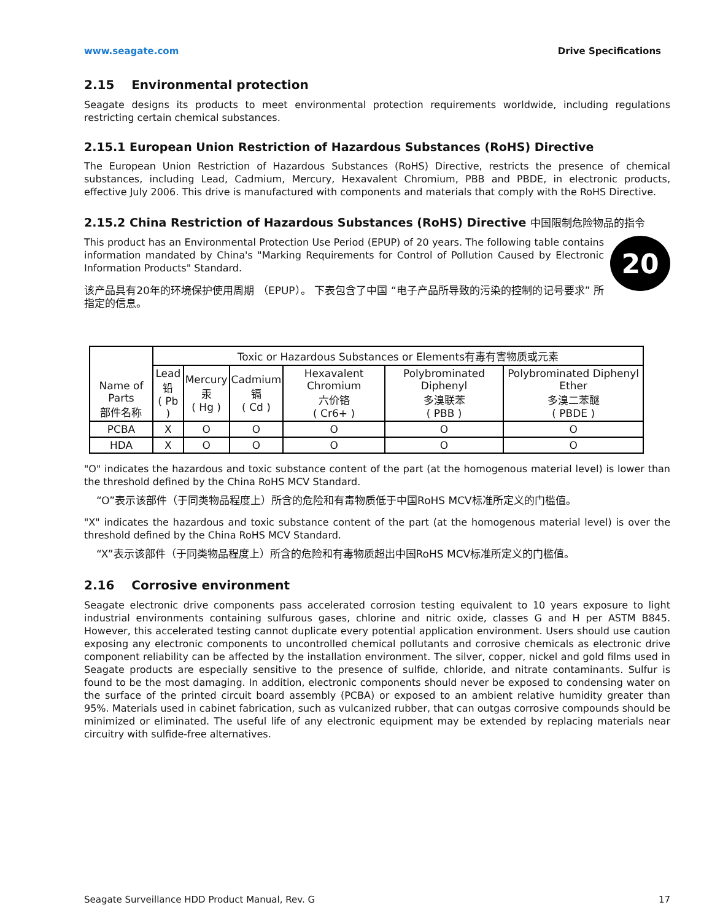www.seagate.com Drive Specifications
2.15 Environmental protection
Seagate designs its products to meet environmental protection requirements worldwide, including regulations restricting certain chemical substances.
2.15.1 European Union Restriction of Hazardous Substances (RoHS) Directive
The European Union Restriction of Hazardous Substances (RoHS) Directive, restricts the presence of chemical substances, including Lead, Cadmium, Mercury, Hexavalent Chromium, PBB and PBDE, in electronic products, effective July 2006. This drive is manufactured with components and materials that comply with the RoHS Directive.
2.15.2 China Restriction of Hazardous Substances (RoHS) Directive 中国限制危险物品的指令
20
This product has an Environmental Protection Use Period (EPUP) of 20 years. The following table contains information mandated by China's "Marking Requirements for Control of Pollution Caused by Electronic Information Products" Standard.
该产品具有20年的环境保护使用周期 （EPUP）。 下表包含了中国 “电子产品所导致的污染的控制的记号要求” 所指定的信息。
| Name of Parts 部件名称 | Toxic or Hazardous Substances or Elements有毒有害物质或元素 | | | | | |
| --- | --- | --- | --- | --- | --- | --- |
| | Lead 铅 ( Pb ) | Mercury 汞 ( Hg ) | Cadmium 镉 ( Cd ) | Hexavalent Chromium 六价铬 ( Cr6+ ) | Polybrominated Diphenyl 多溴联苯 ( PBB ) | Polybrominated Diphenyl Ether 多溴二苯醚 ( PBDE ) |
| PCBA | X | O | O | O | O | O |
| HDA | X | O | O | O | O | O |
"O" indicates the hazardous and toxic substance content of the part (at the homogenous material level) is lower than the threshold defined by the China RoHS MCV Standard.
“O”表示该部件（于同类物品程度上）所含的危险和有毒物质低于中国RoHS MCV标准所定义的门槛值。
"X" indicates the hazardous and toxic substance content of the part (at the homogenous material level) is over the threshold defined by the China RoHS MCV Standard.
“X”表示该部件（于同类物品程度上）所含的危险和有毒物质超出中国RoHS MCV标准所定义的门槛值。
2.16 Corrosive environment
Seagate electronic drive components pass accelerated corrosion testing equivalent to 10 years exposure to light industrial environments containing sulfurous gases, chlorine and nitric oxide, classes G and H per ASTM B845. However, this accelerated testing cannot duplicate every potential application environment. Users should use caution exposing any electronic components to uncontrolled chemical pollutants and corrosive chemicals as electronic drive component reliability can be affected by the installation environment. The silver, copper, nickel and gold films used in Seagate products are especially sensitive to the presence of sulfide, chloride, and nitrate contaminants. Sulfur is found to be the most damaging. In addition, electronic components should never be exposed to condensing water on the surface of the printed circuit board assembly (PCBA) or exposed to an ambient relative humidity greater than 95%. Materials used in cabinet fabrication, such as vulcanized rubber, that can outgas corrosive compounds should be minimized or eliminated. The useful life of any electronic equipment may be extended by replacing materials near circuitry with sulfide-free alternatives.
Seagate Surveillance HDD Product Manual, Rev. G 17